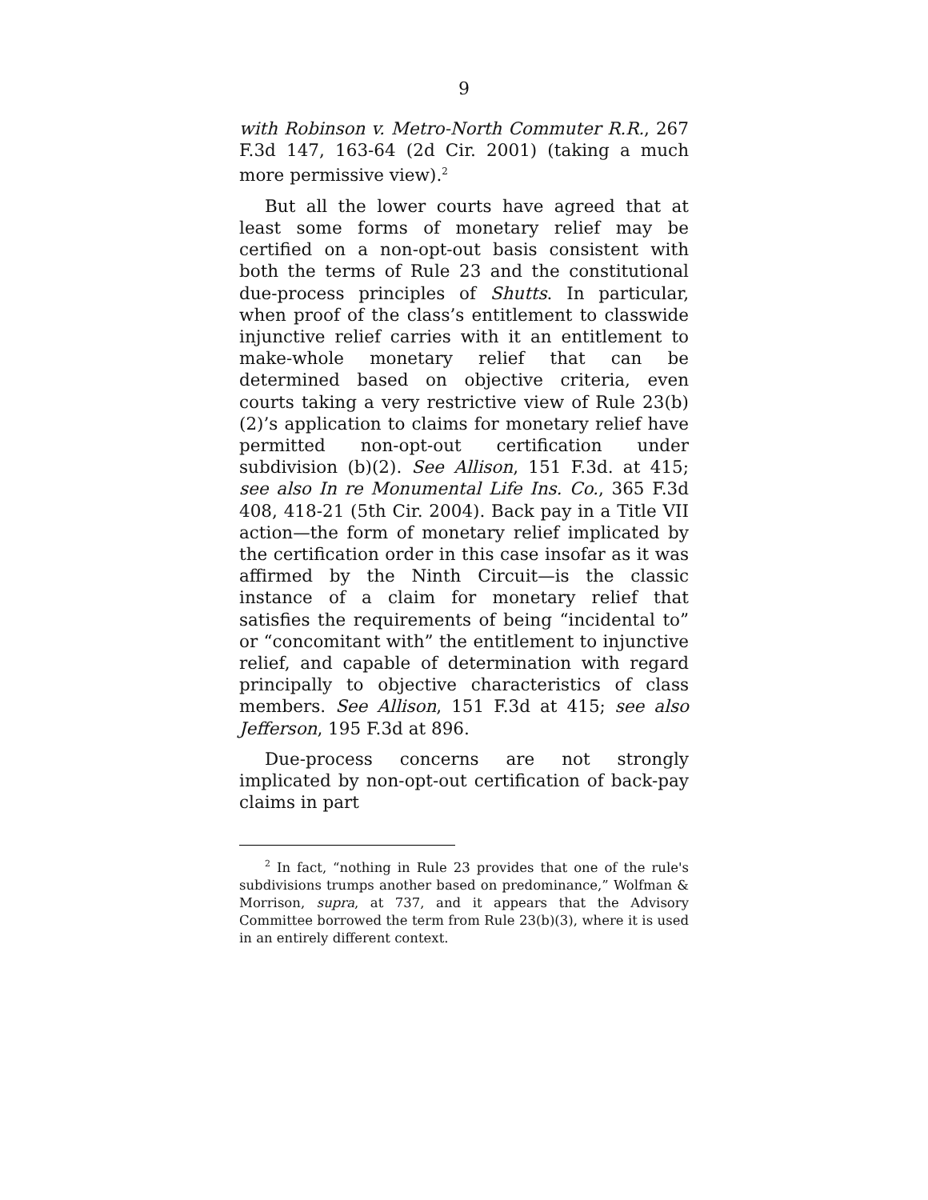9
with Robinson v. Metro-North Commuter R.R., 267 F.3d 147, 163-64 (2d Cir. 2001) (taking a much more permissive view).<sup>2</sup>
But all the lower courts have agreed that at least some forms of monetary relief may be certified on a non-opt-out basis consistent with both the terms of Rule 23 and the constitutional due-process principles of Shutts. In particular, when proof of the class’s entitlement to classwide injunctive relief carries with it an entitlement to make-whole monetary relief that can be determined based on objective criteria, even courts taking a very restrictive view of Rule 23(b)(2)’s application to claims for monetary relief have permitted non-opt-out certification under subdivision (b)(2). See Allison, 151 F.3d. at 415; see also In re Monumental Life Ins. Co., 365 F.3d 408, 418-21 (5th Cir. 2004). Back pay in a Title VII action—the form of monetary relief implicated by the certification order in this case insofar as it was affirmed by the Ninth Circuit—is the classic instance of a claim for monetary relief that satisfies the requirements of being “incidental to” or “concomitant with” the entitlement to injunctive relief, and capable of determination with regard principally to objective characteristics of class members. See Allison, 151 F.3d at 415; see also Jefferson, 195 F.3d at 896.
Due-process concerns are not strongly implicated by non-opt-out certification of back-pay claims in part
<sup>2</sup> In fact, “nothing in Rule 23 provides that one of the rule's subdivisions trumps another based on predominance,” Wolfman & Morrison, supra, at 737, and it appears that the Advisory Committee borrowed the term from Rule 23(b)(3), where it is used in an entirely different context.